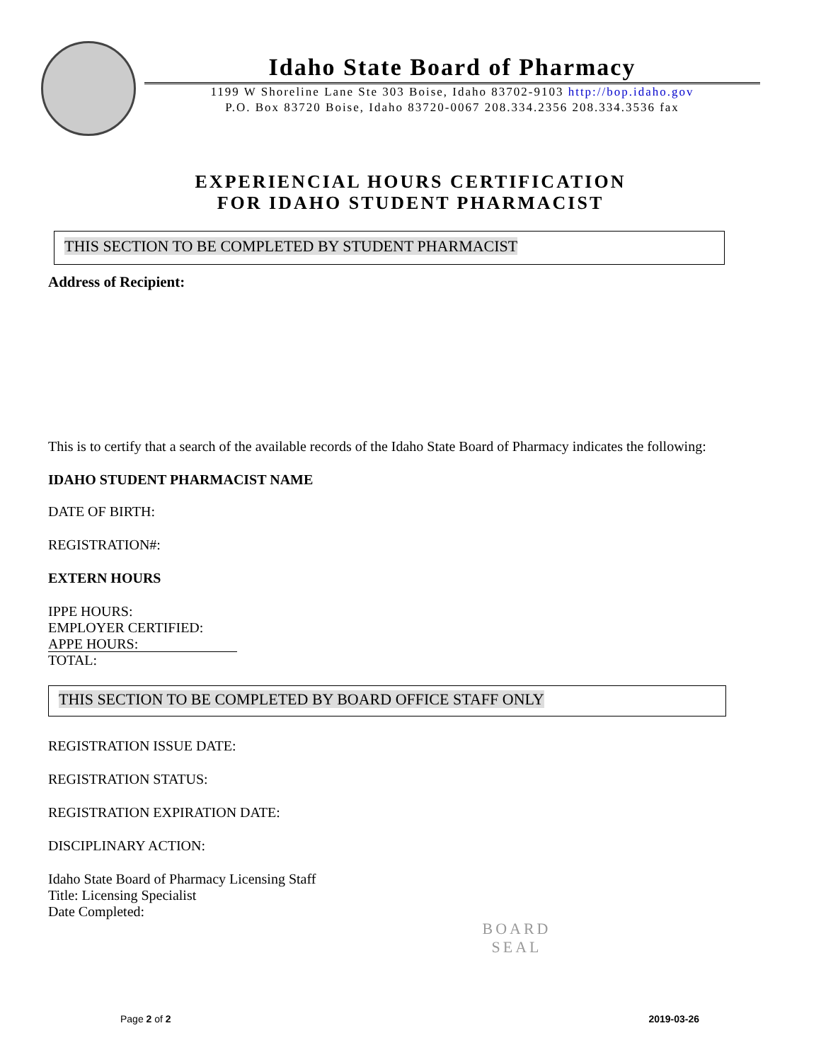Idaho State Board of Pharmacy
1199 W Shoreline Lane Ste 303 Boise, Idaho 83702-9103 http://bop.idaho.gov
P.O. Box 83720 Boise, Idaho 83720-0067 208.334.2356 208.334.3536 fax
EXPERIENCIAL HOURS CERTIFICATION
FOR IDAHO STUDENT PHARMACIST
THIS SECTION TO BE COMPLETED BY STUDENT PHARMACIST
Address of Recipient:
This is to certify that a search of the available records of the Idaho State Board of Pharmacy indicates the following:
IDAHO STUDENT PHARMACIST NAME
DATE OF BIRTH:
REGISTRATION#:
EXTERN HOURS
IPPE HOURS:
EMPLOYER CERTIFIED:
APPE HOURS:
TOTAL:
THIS SECTION TO BE COMPLETED BY BOARD OFFICE STAFF ONLY
REGISTRATION ISSUE DATE:
REGISTRATION STATUS:
REGISTRATION EXPIRATION DATE:
DISCIPLINARY ACTION:
Idaho State Board of Pharmacy Licensing Staff
Title: Licensing Specialist
Date Completed:
BOARD
SEAL
Page 2 of 2 2019-03-26